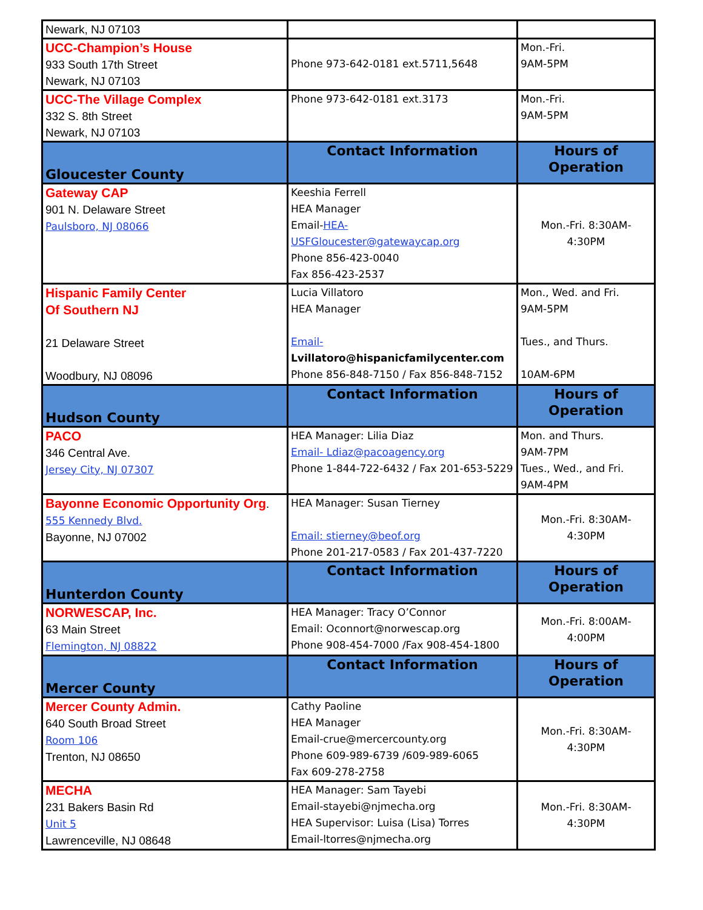| Newark, NJ 07103 | | |
| UCC-Champion’s House 933 South 17th Street Newark, NJ 07103 | Phone 973-642-0181 ext.5711,5648 | Mon.-Fri. 9AM-5PM |
| UCC-The Village Complex 332 S. 8th Street Newark, NJ 07103 | Phone 973-642-0181 ext.3173 | Mon.-Fri. 9AM-5PM |
| Gloucester County | Contact Information | Hours of Operation |
| Gateway CAP 901 N. Delaware Street Paulsboro, NJ 08066 | Keeshia Ferrell HEA Manager Email- HEA-USFGloucester@gatewaycap.org Phone 856-423-0040 Fax 856-423-2537 | Mon.-Fri. 8:30AM- 4:30PM |
| Hispanic Family Center Of Southern NJ 21 Delaware Street Woodbury, NJ 08096 | Lucia Villatoro HEA Manager Email- Lvillatoro@hispanicfamilycenter.com Phone 856-848-7150 / Fax 856-848-7152 | Mon., Wed. and Fri. 9AM-5PM Tues., and Thurs. 10AM-6PM |
| Hudson County | Contact Information | Hours of Operation |
| PACO 346 Central Ave. Jersey City, NJ 07307 | HEA Manager: Lilia Diaz Email- Ldiaz@pacoagency.org Phone 1-844-722-6432 / Fax 201-653-5229 | Mon. and Thurs. 9AM-7PM Tues., Wed., and Fri. 9AM-4PM |
| Bayonne Economic Opportunity Org . 555 Kennedy Blvd. Bayonne, NJ 07002 | HEA Manager: Susan Tierney Email: stierney@beof.org Phone 201-217-0583 / Fax 201-437-7220 | Mon.-Fri. 8:30AM- 4:30PM |
| Hunterdon County | Contact Information | Hours of Operation |
| NORWESCAP, Inc. 63 Main Street Flemington, NJ 08822 | HEA Manager: Tracy O’Connor Email: Oconnort@norwescap.org Phone 908-454-7000 /Fax 908-454-1800 | Mon.-Fri. 8:00AM- 4:00PM |
| Mercer County | Contact Information | Hours of Operation |
| Mercer County Admin. 640 South Broad Street Room 106 Trenton, NJ 08650 | Cathy Paoline HEA Manager Email-crue@mercercounty.org Phone 609-989-6739 /609-989-6065 Fax 609-278-2758 | Mon.-Fri. 8:30AM- 4:30PM |
| MECHA 231 Bakers Basin Rd Unit 5 Lawrenceville, NJ 08648 | HEA Manager: Sam Tayebi Email-stayebi@njmecha.org HEA Supervisor: Luisa (Lisa) Torres Email-ltorres@njmecha.org | Mon.-Fri. 8:30AM- 4:30PM |